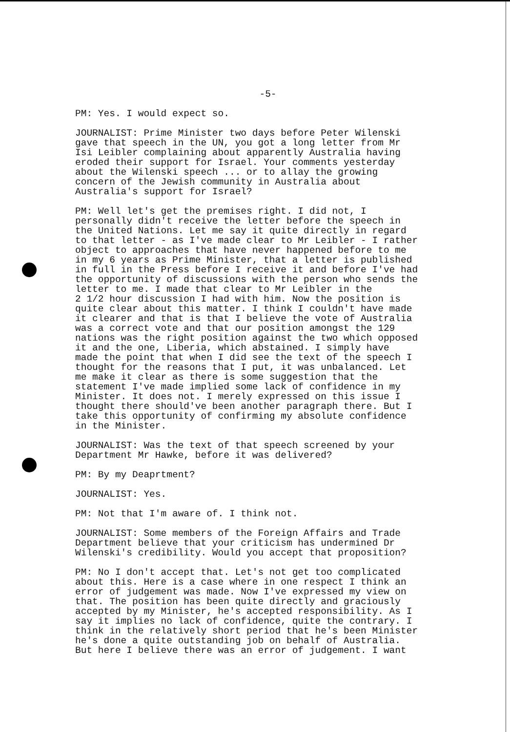-5-
PM: Yes. I would expect so.
JOURNALIST: Prime Minister two days before Peter Wilenski gave that speech in the UN, you got a long letter from Mr Isi Leibler complaining about apparently Australia having eroded their support for Israel. Your comments yesterday about the Wilenski speech ... or to allay the growing concern of the Jewish community in Australia about Australia's support for Israel?
PM: Well let's get the premises right. I did not, I personally didn't receive the letter before the speech in the United Nations. Let me say it quite directly in regard to that letter - as I've made clear to Mr Leibler - I rather object to approaches that have never happened before to me in my 6 years as Prime Minister, that a letter is published in full in the Press before I receive it and before I've had the opportunity of discussions with the person who sends the letter to me. I made that clear to Mr Leibler in the 2 1/2 hour discussion I had with him. Now the position is quite clear about this matter. I think I couldn't have made it clearer and that is that I believe the vote of Australia was a correct vote and that our position amongst the 129 nations was the right position against the two which opposed it and the one, Liberia, which abstained. I simply have made the point that when I did see the text of the speech I thought for the reasons that I put, it was unbalanced. Let me make it clear as there is some suggestion that the statement I've made implied some lack of confidence in my Minister. It does not. I merely expressed on this issue I thought there should've been another paragraph there. But I take this opportunity of confirming my absolute confidence in the Minister.
JOURNALIST: Was the text of that speech screened by your Department Mr Hawke, before it was delivered?
PM: By my Deaprtment?
JOURNALIST: Yes.
PM: Not that I'm aware of. I think not.
JOURNALIST: Some members of the Foreign Affairs and Trade Department believe that your criticism has undermined Dr Wilenski's credibility. Would you accept that proposition?
PM: No I don't accept that. Let's not get too complicated about this. Here is a case where in one respect I think an error of judgement was made. Now I've expressed my view on that. The position has been quite directly and graciously accepted by my Minister, he's accepted responsibility. As I say it implies no lack of confidence, quite the contrary. I think in the relatively short period that he's been Minister he's done a quite outstanding job on behalf of Australia. But here I believe there was an error of judgement. I want